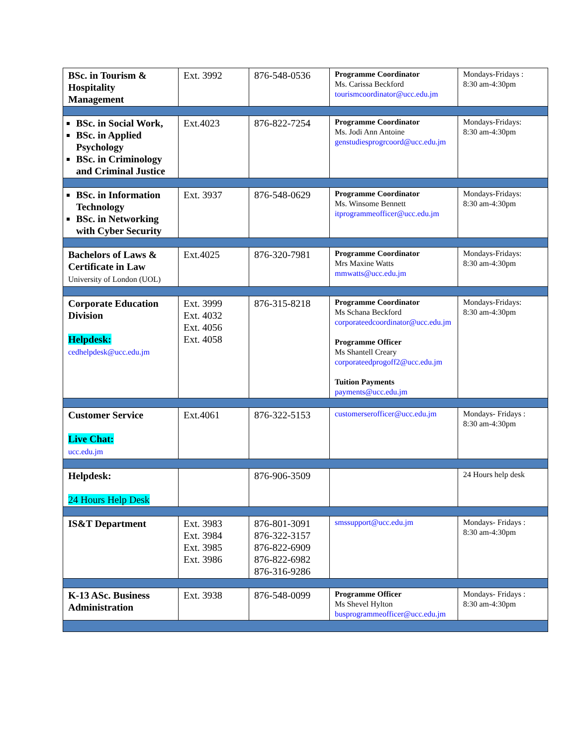| BSc. in Tourism & Hospitality Management | Ext. 3992 | 876-548-0536 | Programme Coordinator Ms. Carissa Beckford tourismcoordinator@ucc.edu.jm | Mondays-Fridays : 8:30 am-4:30pm |
| BSc. in Social Work, BSc. in Applied Psychology BSc. in Criminology and Criminal Justice | Ext.4023 | 876-822-7254 | Programme Coordinator Ms. Jodi Ann Antoine genstudiesprogrcoord@ucc.edu.jm | Mondays-Fridays: 8:30 am-4:30pm |
| BSc. in Information Technology BSc. in Networking with Cyber Security | Ext. 3937 | 876-548-0629 | Programme Coordinator Ms. Winsome Bennett itprogrammeofficer@ucc.edu.jm | Mondays-Fridays: 8:30 am-4:30pm |
| Bachelors of Laws & Certificate in Law University of London (UOL) | Ext.4025 | 876-320-7981 | Programme Coordinator Mrs Maxine Watts mmwatts@ucc.edu.jm | Mondays-Fridays: 8:30 am-4:30pm |
| Corporate Education Division Helpdesk: cedhelpdesk@ucc.edu.jm | Ext. 3999 Ext. 4032 Ext. 4056 Ext. 4058 | 876-315-8218 | Programme Coordinator Ms Schana Beckford corporateedcoordinator@ucc.edu.jm Programme Officer Ms Shantell Creary corporateedprogoff2@ucc.edu.jm Tuition Payments payments@ucc.edu.jm | Mondays-Fridays: 8:30 am-4:30pm |
| Customer Service Live Chat: ucc.edu.jm | Ext.4061 | 876-322-5153 | customerserofficer@ucc.edu.jm | Mondays- Fridays : 8:30 am-4:30pm |
| Helpdesk: 24 Hours Help Desk | | 876-906-3509 | | 24 Hours help desk |
| IS&T Department | Ext. 3983 Ext. 3984 Ext. 3985 Ext. 3986 | 876-801-3091 876-322-3157 876-822-6909 876-822-6982 876-316-9286 | smssupport@ucc.edu.jm | Mondays- Fridays : 8:30 am-4:30pm |
| K-13 ASc. Business Administration | Ext. 3938 | 876-548-0099 | Programme Officer Ms Shevel Hylton busprogrammeofficer@ucc.edu.jm | Mondays- Fridays : 8:30 am-4:30pm |